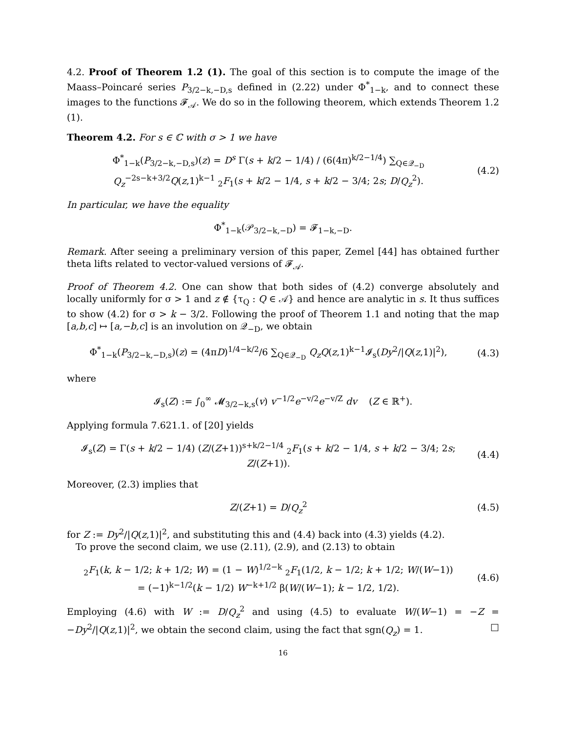4.2. Proof of Theorem 1.2 (1). The goal of this section is to compute the image of the Maass–Poincaré series P<sub>3/2−k,−D,s</sub> defined in (2.22) under Φ<sup>*</sup><sub>1−k</sub>, and to connect these images to the functions 𝓕<sub>𝒜</sub>. We do so in the following theorem, which extends Theorem 1.2 (1).
Theorem 4.2. For s ∈ ℂ with σ > 1 we have
Φ<sup>*</sup><sub>1−k</sub>(P<sub>3/2−k,−D,s</sub>)(z) = D<sup>s</sup> Γ(s + k/2 − 1/4) / (6(4π)<sup>k/2−1/4</sup>) ∑<sub>Q∈𝒬<sub>−D</sub></sub> Q<sub>z</sub><sup>−2s−k+3/2</sup>Q(z,1)<sup>k−1</sup> <sub>2</sub>F<sub>1</sub>(s + k/2 − 1/4, s + k/2 − 3/4; 2s; D/Q<sub>z</sub><sup>2</sup>).
(4.2)
In particular, we have the equality
Φ<sup>*</sup><sub>1−k</sub>(𝒫<sub>3/2−k,−D</sub>) = 𝓕<sub>1−k,−D</sub>.
Remark. After seeing a preliminary version of this paper, Zemel [44] has obtained further theta lifts related to vector-valued versions of 𝓕<sub>𝒜</sub>.
Proof of Theorem 4.2. One can show that both sides of (4.2) converge absolutely and locally uniformly for σ > 1 and z ∉ {τ<sub>Q</sub> : Q ∈ 𝒜} and hence are analytic in s. It thus suffices to show (4.2) for σ > k − 3/2. Following the proof of Theorem 1.1 and noting that the map [a,b,c] ↦ [a,−b,c] is an involution on 𝒬<sub>−D</sub>, we obtain
Φ<sup>*</sup><sub>1−k</sub>(P<sub>3/2−k,−D,s</sub>)(z) = (4πD)<sup>1/4−k/2</sup>/6 ∑<sub>Q∈𝒬<sub>−D</sub></sub> Q<sub>z</sub>Q(z,1)<sup>k−1</sup>𝓘<sub>s</sub>(Dy<sup>2</sup>/|Q(z,1)|<sup>2</sup>),
(4.3)
where
𝓘<sub>s</sub>(Z) := ∫<sub>0</sub><sup>∞</sup> 𝓜<sub>3/2−k,s</sub>(v) v<sup>−1/2</sup>e<sup>−v/2</sup>e<sup>−v/Z</sup> dv (Z ∈ ℝ<sup>+</sup>).
Applying formula 7.621.1. of [20] yields
𝓘<sub>s</sub>(Z) = Γ(s + k/2 − 1/4) (Z/(Z+1))<sup>s+k/2−1/4</sup> <sub>2</sub>F<sub>1</sub>(s + k/2 − 1/4, s + k/2 − 3/4; 2s; Z/(Z+1)).
(4.4)
Moreover, (2.3) implies that
Z/(Z+1) = D/Q<sub>z</sub><sup>2</sup> (4.5)
for Z := Dy<sup>2</sup>/|Q(z,1)|<sup>2</sup>, and substituting this and (4.4) back into (4.3) yields (4.2).
To prove the second claim, we use (2.11), (2.9), and (2.13) to obtain
<sub>2</sub>F<sub>1</sub>(k, k − 1/2; k + 1/2; W) = (1 − W)<sup>1/2−k</sup> <sub>2</sub>F<sub>1</sub>(1/2, k − 1/2; k + 1/2; W/(W−1))
= (−1)<sup>k−1/2</sup>(k − 1/2) W<sup>−k+1/2</sup> β(W/(W−1); k − 1/2, 1/2).
(4.6)
Employing (4.6) with W := D/Q<sub>z</sub><sup>2</sup> and using (4.5) to evaluate W/(W−1) = −Z = −Dy<sup>2</sup>/|Q(z,1)|<sup>2</sup>, we obtain the second claim, using the fact that sgn(Q<sub>z</sub>) = 1. □
16